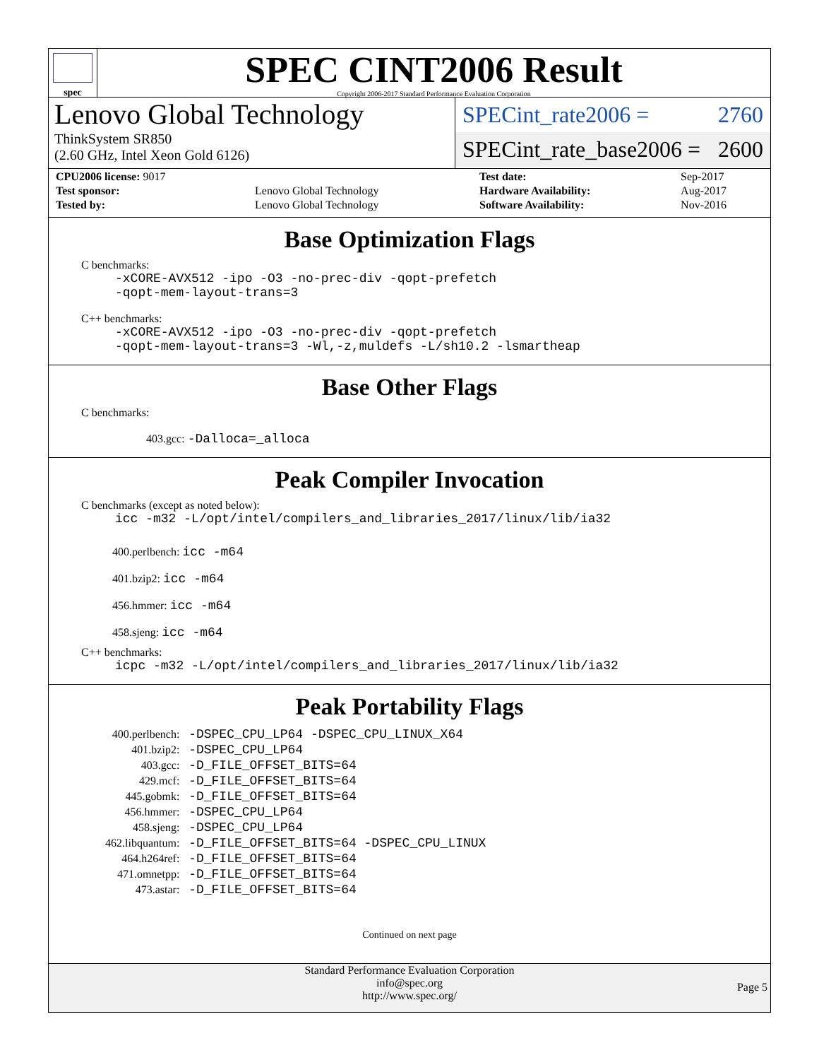spec
SPEC CINT2006 Result
Copyright 2006-2017 Standard Performance Evaluation Corporation
Lenovo Global Technology
ThinkSystem SR850
(2.60 GHz, Intel Xeon Gold 6126)
SPECint_rate2006 = 2760
SPECint_rate_base2006 = 2600
| CPU2006 license: 9017 | | Test date: | Sep-2017 |
| Test sponsor: | Lenovo Global Technology | Hardware Availability: | Aug-2017 |
| Tested by: | Lenovo Global Technology | Software Availability: | Nov-2016 |
Base Optimization Flags
C benchmarks:
-xCORE-AVX512 -ipo -O3 -no-prec-div -qopt-prefetch
-qopt-mem-layout-trans=3
C++ benchmarks:
-xCORE-AVX512 -ipo -O3 -no-prec-div -qopt-prefetch
-qopt-mem-layout-trans=3 -Wl,-z,muldefs -L/sh10.2 -lsmartheap
Base Other Flags
C benchmarks:
403.gcc: -Dalloca=_alloca
Peak Compiler Invocation
C benchmarks (except as noted below):
icc -m32 -L/opt/intel/compilers_and_libraries_2017/linux/lib/ia32
400.perlbench: icc -m64
401.bzip2: icc -m64
456.hmmer: icc -m64
458.sjeng: icc -m64
C++ benchmarks:
icpc -m32 -L/opt/intel/compilers_and_libraries_2017/linux/lib/ia32
Peak Portability Flags
| 400.perlbench: | -DSPEC_CPU_LP64 -DSPEC_CPU_LINUX_X64 |
| 401.bzip2: | -DSPEC_CPU_LP64 |
| 403.gcc: | -D_FILE_OFFSET_BITS=64 |
| 429.mcf: | -D_FILE_OFFSET_BITS=64 |
| 445.gobmk: | -D_FILE_OFFSET_BITS=64 |
| 456.hmmer: | -DSPEC_CPU_LP64 |
| 458.sjeng: | -DSPEC_CPU_LP64 |
| 462.libquantum: | -D_FILE_OFFSET_BITS=64 -DSPEC_CPU_LINUX |
| 464.h264ref: | -D_FILE_OFFSET_BITS=64 |
| 471.omnetpp: | -D_FILE_OFFSET_BITS=64 |
| 473.astar: | -D_FILE_OFFSET_BITS=64 |
Continued on next page
Standard Performance Evaluation Corporation
info@spec.org
http://www.spec.org/
Page 5